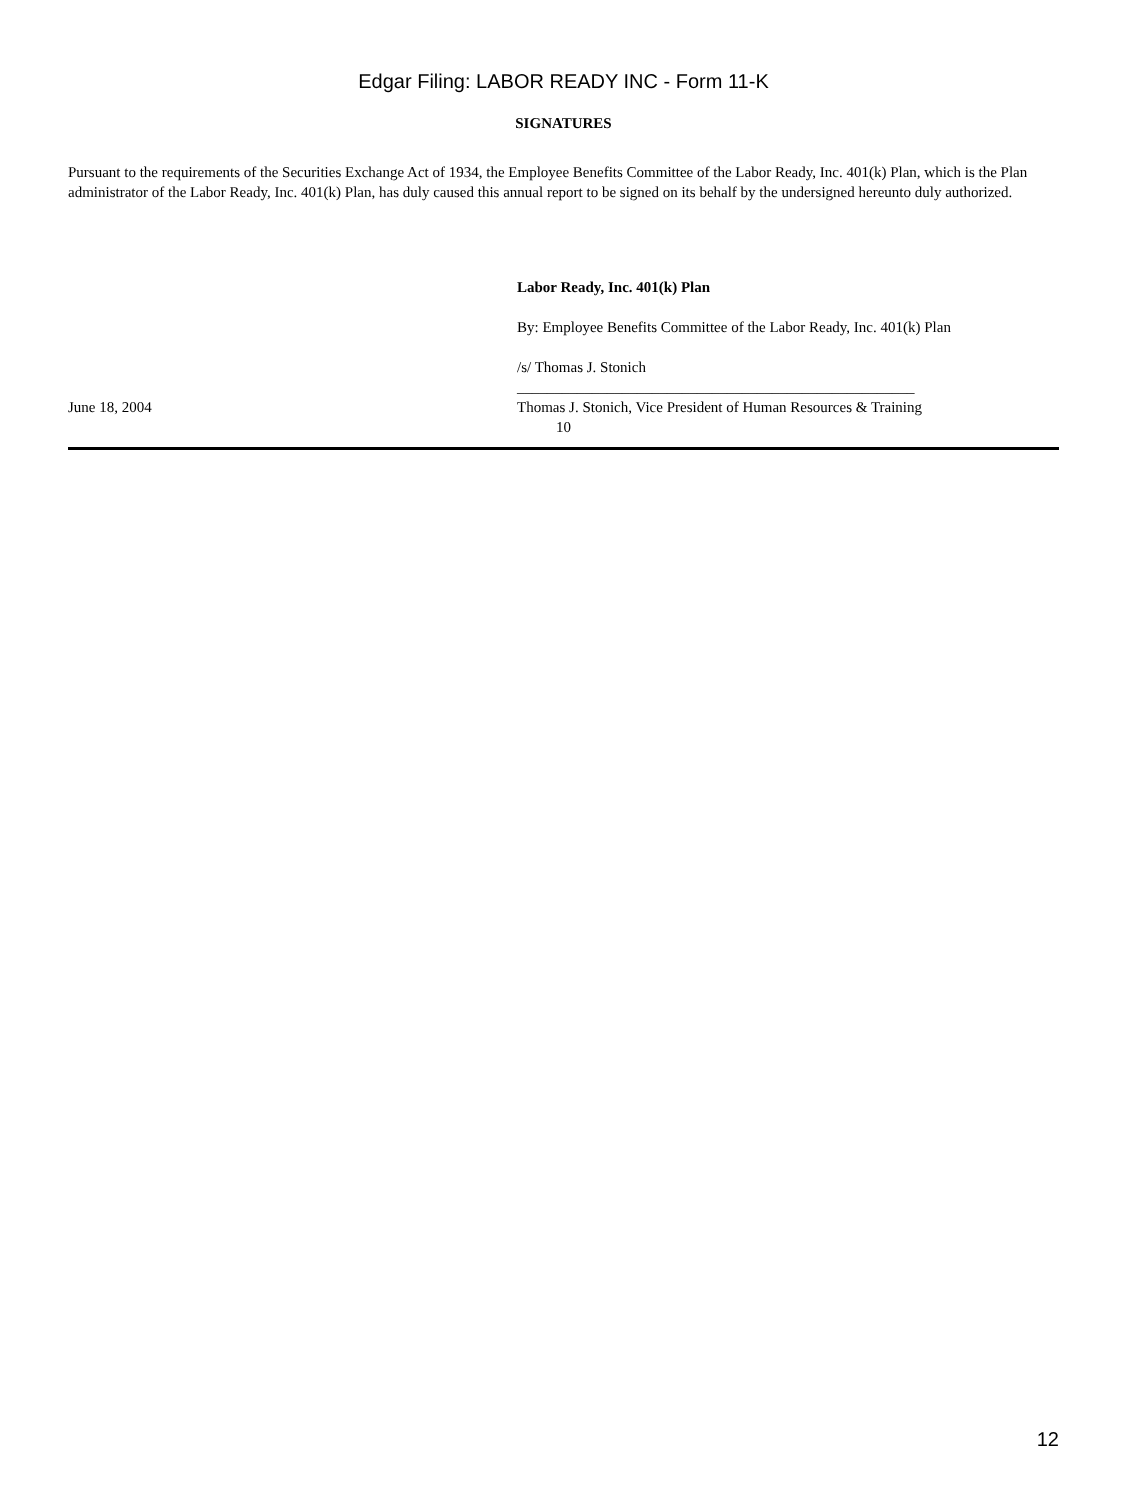Edgar Filing: LABOR READY INC - Form 11-K
SIGNATURES
Pursuant to the requirements of the Securities Exchange Act of 1934, the Employee Benefits Committee of the Labor Ready, Inc. 401(k) Plan, which is the Plan administrator of the Labor Ready, Inc. 401(k) Plan, has duly caused this annual report to be signed on its behalf by the undersigned hereunto duly authorized.
June 18, 2004
Labor Ready, Inc. 401(k) Plan
By: Employee Benefits Committee of the Labor Ready, Inc. 401(k) Plan
/s/ Thomas J. Stonich
_____________________________________________________
Thomas J. Stonich, Vice President of Human Resources & Training
10
12